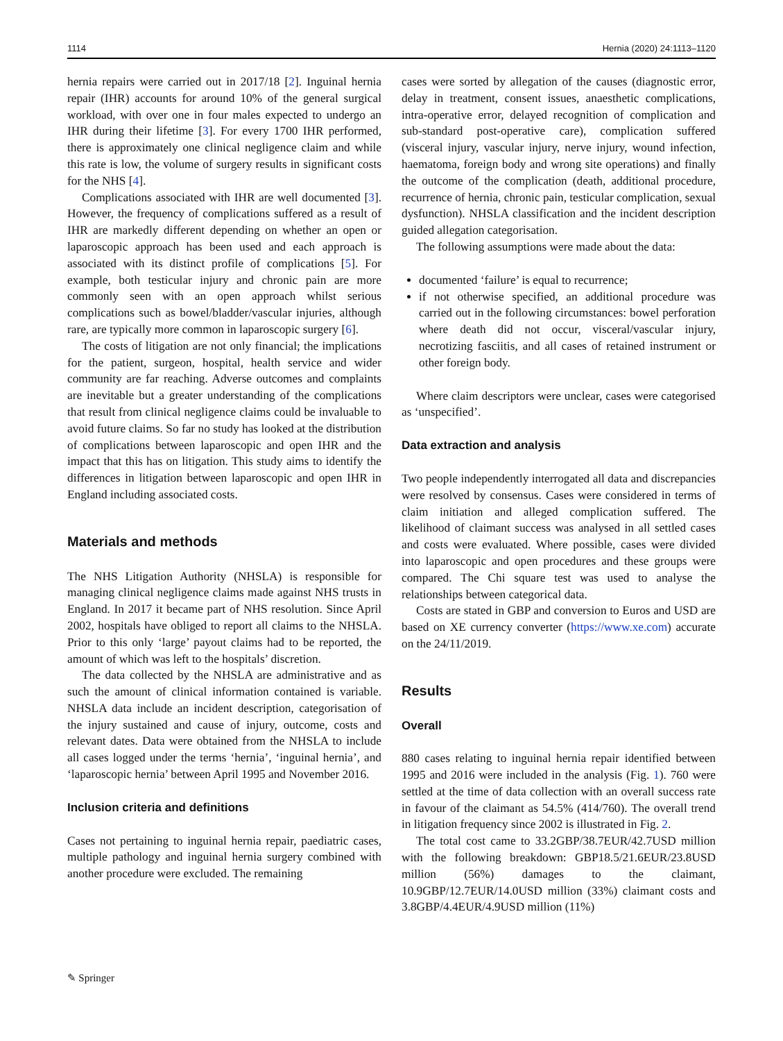1114 Hernia (2020) 24:1113–1120
hernia repairs were carried out in 2017/18 [2]. Inguinal hernia repair (IHR) accounts for around 10% of the general surgical workload, with over one in four males expected to undergo an IHR during their lifetime [3]. For every 1700 IHR performed, there is approximately one clinical negligence claim and while this rate is low, the volume of surgery results in significant costs for the NHS [4].
Complications associated with IHR are well documented [3]. However, the frequency of complications suffered as a result of IHR are markedly different depending on whether an open or laparoscopic approach has been used and each approach is associated with its distinct profile of complications [5]. For example, both testicular injury and chronic pain are more commonly seen with an open approach whilst serious complications such as bowel/bladder/vascular injuries, although rare, are typically more common in laparoscopic surgery [6].
The costs of litigation are not only financial; the implications for the patient, surgeon, hospital, health service and wider community are far reaching. Adverse outcomes and complaints are inevitable but a greater understanding of the complications that result from clinical negligence claims could be invaluable to avoid future claims. So far no study has looked at the distribution of complications between laparoscopic and open IHR and the impact that this has on litigation. This study aims to identify the differences in litigation between laparoscopic and open IHR in England including associated costs.
Materials and methods
The NHS Litigation Authority (NHSLA) is responsible for managing clinical negligence claims made against NHS trusts in England. In 2017 it became part of NHS resolution. Since April 2002, hospitals have obliged to report all claims to the NHSLA. Prior to this only ‘large’ payout claims had to be reported, the amount of which was left to the hospitals’ discretion.
The data collected by the NHSLA are administrative and as such the amount of clinical information contained is variable. NHSLA data include an incident description, categorisation of the injury sustained and cause of injury, outcome, costs and relevant dates. Data were obtained from the NHSLA to include all cases logged under the terms ‘hernia’, ‘inguinal hernia’, and ‘laparoscopic hernia’ between April 1995 and November 2016.
Inclusion criteria and definitions
Cases not pertaining to inguinal hernia repair, paediatric cases, multiple pathology and inguinal hernia surgery combined with another procedure were excluded. The remaining
cases were sorted by allegation of the causes (diagnostic error, delay in treatment, consent issues, anaesthetic complications, intra-operative error, delayed recognition of complication and sub-standard post-operative care), complication suffered (visceral injury, vascular injury, nerve injury, wound infection, haematoma, foreign body and wrong site operations) and finally the outcome of the complication (death, additional procedure, recurrence of hernia, chronic pain, testicular complication, sexual dysfunction). NHSLA classification and the incident description guided allegation categorisation.
The following assumptions were made about the data:
documented ‘failure’ is equal to recurrence;
if not otherwise specified, an additional procedure was carried out in the following circumstances: bowel perforation where death did not occur, visceral/vascular injury, necrotizing fasciitis, and all cases of retained instrument or other foreign body.
Where claim descriptors were unclear, cases were categorised as ‘unspecified’.
Data extraction and analysis
Two people independently interrogated all data and discrepancies were resolved by consensus. Cases were considered in terms of claim initiation and alleged complication suffered. The likelihood of claimant success was analysed in all settled cases and costs were evaluated. Where possible, cases were divided into laparoscopic and open procedures and these groups were compared. The Chi square test was used to analyse the relationships between categorical data.
Costs are stated in GBP and conversion to Euros and USD are based on XE currency converter (https://www.xe.com) accurate on the 24/11/2019.
Results
Overall
880 cases relating to inguinal hernia repair identified between 1995 and 2016 were included in the analysis (Fig. 1). 760 were settled at the time of data collection with an overall success rate in favour of the claimant as 54.5% (414/760). The overall trend in litigation frequency since 2002 is illustrated in Fig. 2.
The total cost came to 33.2GBP/38.7EUR/42.7USD million with the following breakdown: GBP18.5/21.6EUR/23.8USD million (56%) damages to the claimant, 10.9GBP/12.7EUR/14.0USD million (33%) claimant costs and 3.8GBP/4.4EUR/4.9USD million (11%)
✎ Springer